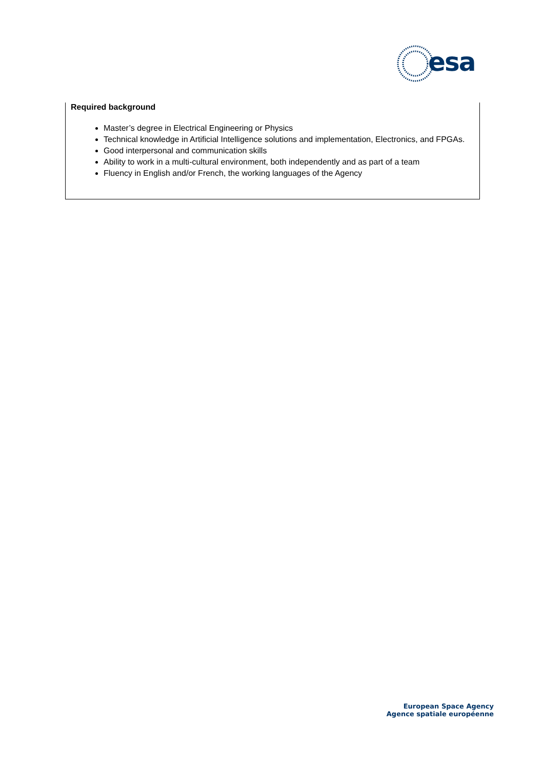esa
Required background
Master’s degree in Electrical Engineering or Physics
Technical knowledge in Artificial Intelligence solutions and implementation, Electronics, and FPGAs.
Good interpersonal and communication skills
Ability to work in a multi-cultural environment, both independently and as part of a team
Fluency in English and/or French, the working languages of the Agency
European Space Agency
Agence spatiale européenne